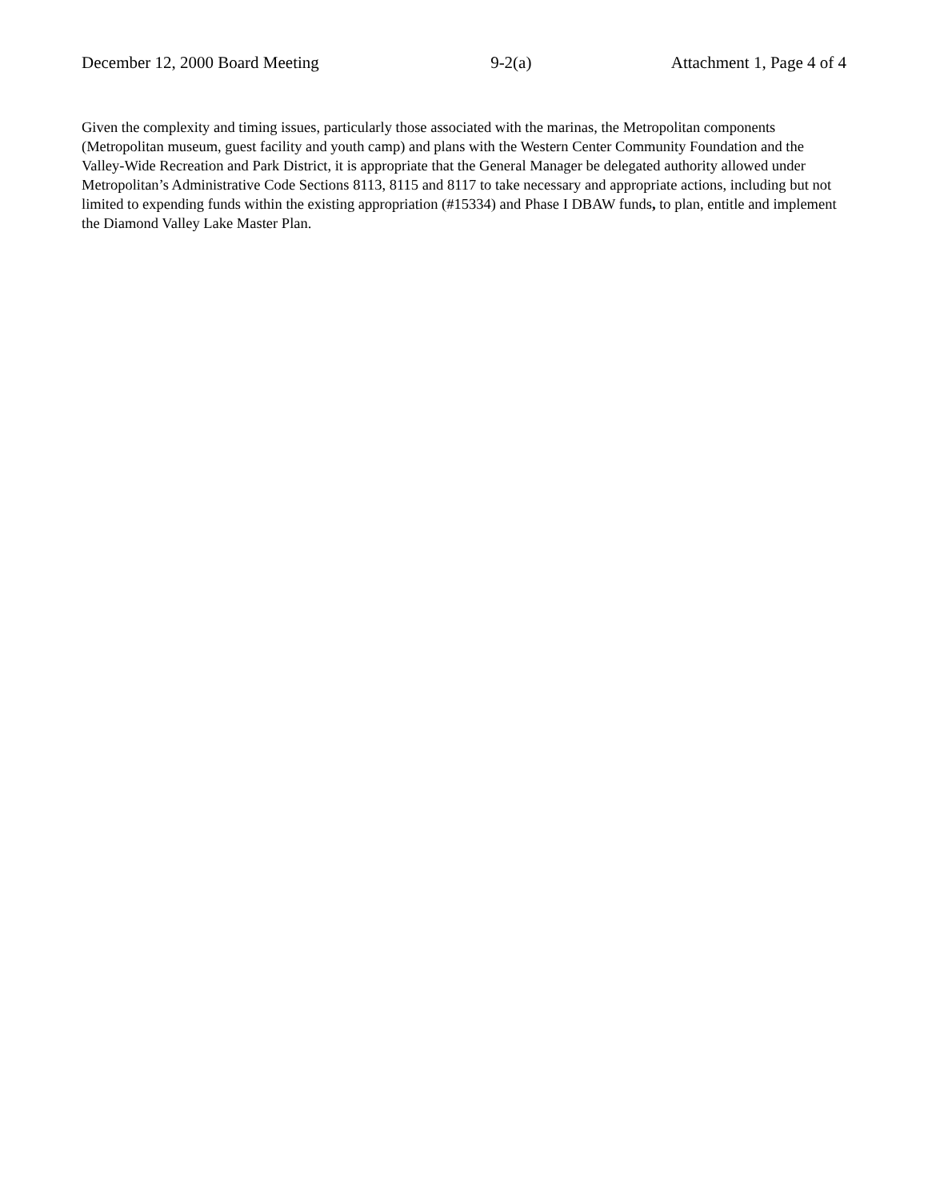December 12, 2000 Board Meeting 9-2(a) Attachment 1, Page 4 of 4
Given the complexity and timing issues, particularly those associated with the marinas, the Metropolitan components (Metropolitan museum, guest facility and youth camp) and plans with the Western Center Community Foundation and the Valley-Wide Recreation and Park District, it is appropriate that the General Manager be delegated authority allowed under Metropolitan’s Administrative Code Sections 8113, 8115 and 8117 to take necessary and appropriate actions, including but not limited to expending funds within the existing appropriation (#15334) and Phase I DBAW funds, to plan, entitle and implement the Diamond Valley Lake Master Plan.